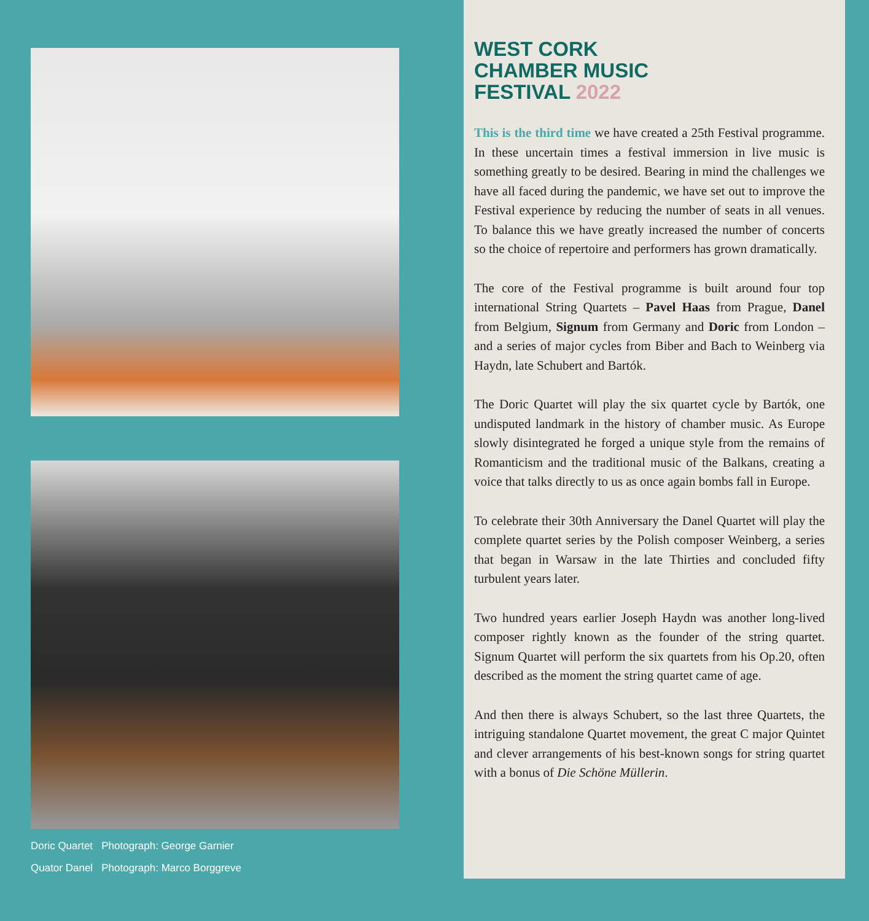Doric Quartet Photograph: George Garnier
Quator Danel Photograph: Marco Borggreve
WEST CORK
CHAMBER MUSIC
FESTIVAL 2022
This is the third time we have created a 25th Festival programme. In these uncertain times a festival immersion in live music is something greatly to be desired. Bearing in mind the challenges we have all faced during the pandemic, we have set out to improve the Festival experience by reducing the number of seats in all venues. To balance this we have greatly increased the number of concerts so the choice of repertoire and performers has grown dramatically.
The core of the Festival programme is built around four top international String Quartets – Pavel Haas from Prague, Danel from Belgium, Signum from Germany and Doric from London – and a series of major cycles from Biber and Bach to Weinberg via Haydn, late Schubert and Bartók.
The Doric Quartet will play the six quartet cycle by Bartók, one undisputed landmark in the history of chamber music. As Europe slowly disintegrated he forged a unique style from the remains of Romanticism and the traditional music of the Balkans, creating a voice that talks directly to us as once again bombs fall in Europe.
To celebrate their 30th Anniversary the Danel Quartet will play the complete quartet series by the Polish composer Weinberg, a series that began in Warsaw in the late Thirties and concluded fifty turbulent years later.
Two hundred years earlier Joseph Haydn was another long-lived composer rightly known as the founder of the string quartet. Signum Quartet will perform the six quartets from his Op.20, often described as the moment the string quartet came of age.
And then there is always Schubert, so the last three Quartets, the intriguing standalone Quartet movement, the great C major Quintet and clever arrangements of his best-known songs for string quartet with a bonus of Die Schöne Müllerin.